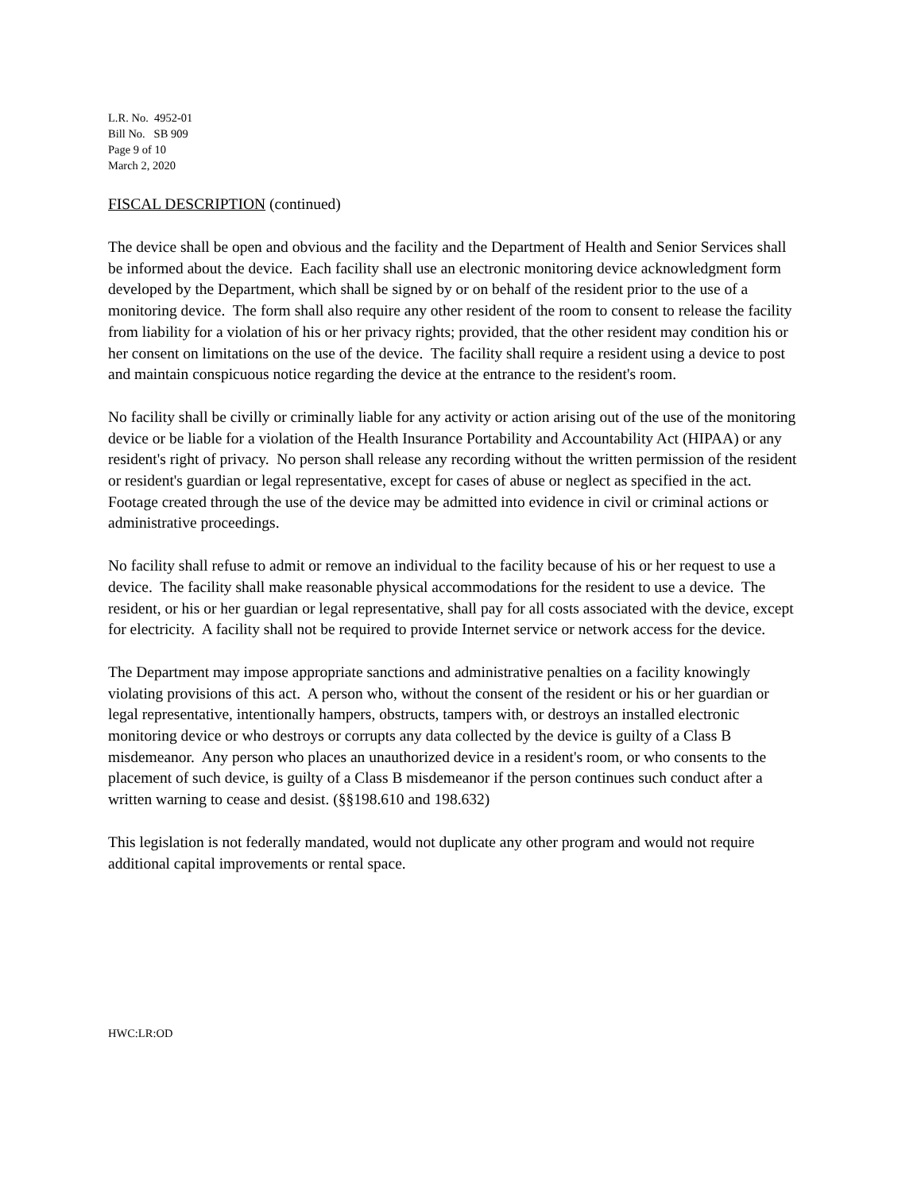L.R. No. 4952-01
Bill No. SB 909
Page 9 of 10
March 2, 2020
FISCAL DESCRIPTION (continued)
The device shall be open and obvious and the facility and the Department of Health and Senior Services shall be informed about the device. Each facility shall use an electronic monitoring device acknowledgment form developed by the Department, which shall be signed by or on behalf of the resident prior to the use of a monitoring device. The form shall also require any other resident of the room to consent to release the facility from liability for a violation of his or her privacy rights; provided, that the other resident may condition his or her consent on limitations on the use of the device. The facility shall require a resident using a device to post and maintain conspicuous notice regarding the device at the entrance to the resident's room.
No facility shall be civilly or criminally liable for any activity or action arising out of the use of the monitoring device or be liable for a violation of the Health Insurance Portability and Accountability Act (HIPAA) or any resident's right of privacy. No person shall release any recording without the written permission of the resident or resident's guardian or legal representative, except for cases of abuse or neglect as specified in the act. Footage created through the use of the device may be admitted into evidence in civil or criminal actions or administrative proceedings.
No facility shall refuse to admit or remove an individual to the facility because of his or her request to use a device. The facility shall make reasonable physical accommodations for the resident to use a device. The resident, or his or her guardian or legal representative, shall pay for all costs associated with the device, except for electricity. A facility shall not be required to provide Internet service or network access for the device.
The Department may impose appropriate sanctions and administrative penalties on a facility knowingly violating provisions of this act. A person who, without the consent of the resident or his or her guardian or legal representative, intentionally hampers, obstructs, tampers with, or destroys an installed electronic monitoring device or who destroys or corrupts any data collected by the device is guilty of a Class B misdemeanor. Any person who places an unauthorized device in a resident's room, or who consents to the placement of such device, is guilty of a Class B misdemeanor if the person continues such conduct after a written warning to cease and desist. (§§198.610 and 198.632)
This legislation is not federally mandated, would not duplicate any other program and would not require additional capital improvements or rental space.
HWC:LR:OD